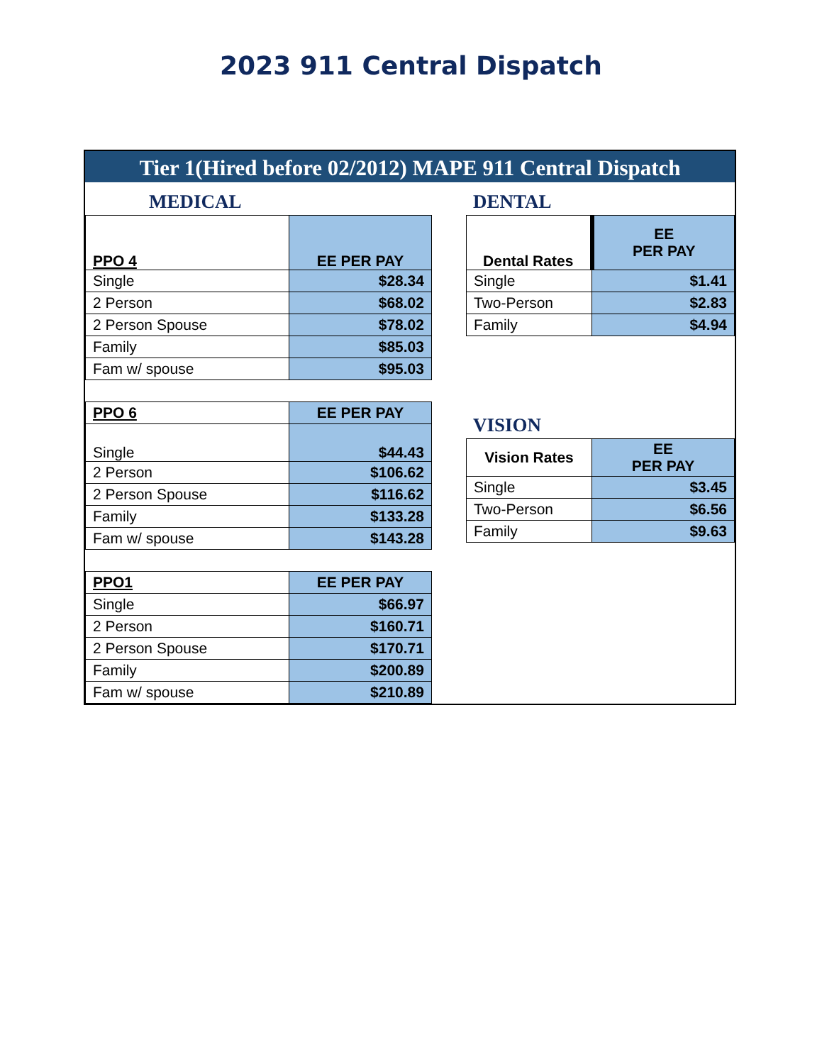2023 911 Central Dispatch
Tier 1(Hired before 02/2012) MAPE 911 Central Dispatch
MEDICAL
| PPO 4 | EE PER PAY |
| --- | --- |
| Single | $28.34 |
| 2 Person | $68.02 |
| 2 Person Spouse | $78.02 |
| Family | $85.03 |
| Fam w/ spouse | $95.03 |
| PPO 6 | EE PER PAY |
| --- | --- |
| Single | $44.43 |
| 2 Person | $106.62 |
| 2 Person Spouse | $116.62 |
| Family | $133.28 |
| Fam w/ spouse | $143.28 |
| PPO1 | EE PER PAY |
| --- | --- |
| Single | $66.97 |
| 2 Person | $160.71 |
| 2 Person Spouse | $170.71 |
| Family | $200.89 |
| Fam w/ spouse | $210.89 |
DENTAL
| Dental Rates | EE PER PAY |
| --- | --- |
| Single | $1.41 |
| Two-Person | $2.83 |
| Family | $4.94 |
VISION
| Vision Rates | EE PER PAY |
| --- | --- |
| Single | $3.45 |
| Two-Person | $6.56 |
| Family | $9.63 |